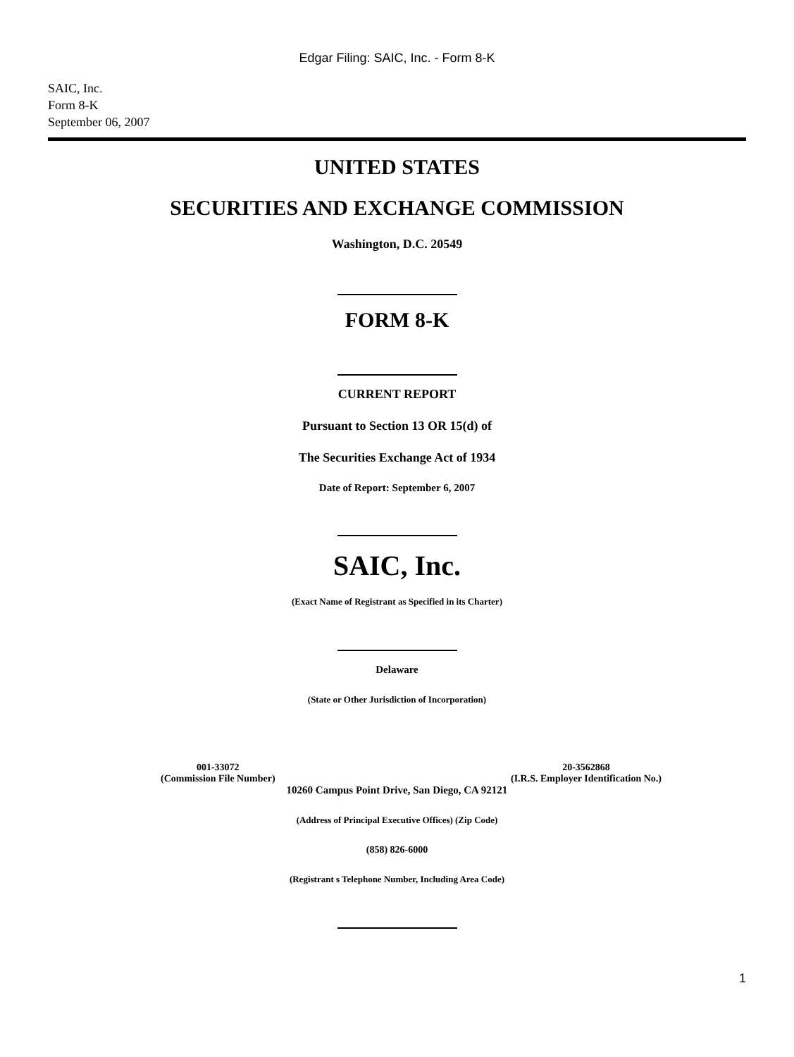Edgar Filing: SAIC, Inc. - Form 8-K
SAIC, Inc.
Form 8-K
September 06, 2007
UNITED STATES
SECURITIES AND EXCHANGE COMMISSION
Washington, D.C. 20549
FORM 8-K
CURRENT REPORT
Pursuant to Section 13 OR 15(d) of
The Securities Exchange Act of 1934
Date of Report: September 6, 2007
SAIC, Inc.
(Exact Name of Registrant as Specified in its Charter)
Delaware
(State or Other Jurisdiction of Incorporation)
001-33072
(Commission File Number) 20-3562868
(I.R.S. Employer Identification No.)
10260 Campus Point Drive, San Diego, CA 92121
(Address of Principal Executive Offices) (Zip Code)
(858) 826-6000
(Registrant s Telephone Number, Including Area Code)
1